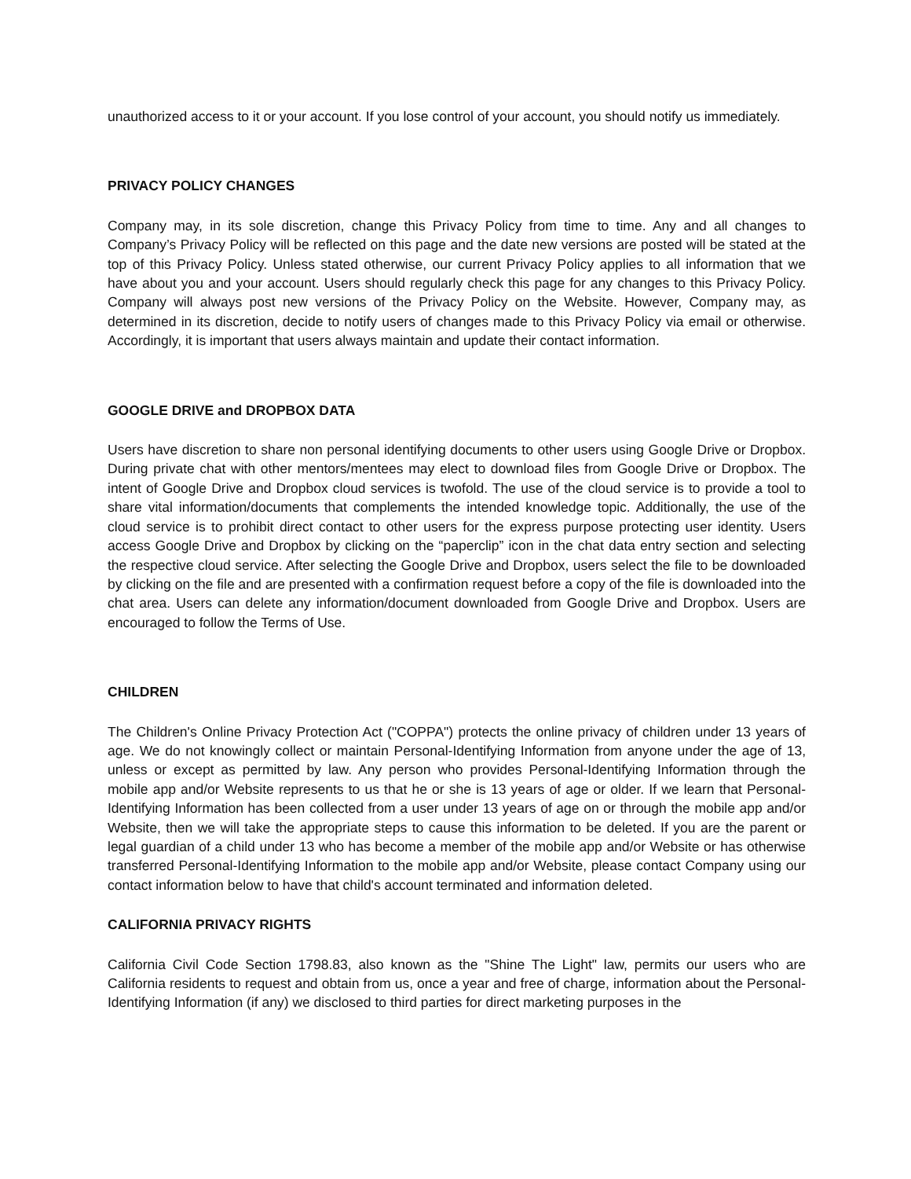unauthorized access to it or your account. If you lose control of your account, you should notify us immediately.
PRIVACY POLICY CHANGES
Company may, in its sole discretion, change this Privacy Policy from time to time. Any and all changes to Company’s Privacy Policy will be reflected on this page and the date new versions are posted will be stated at the top of this Privacy Policy. Unless stated otherwise, our current Privacy Policy applies to all information that we have about you and your account. Users should regularly check this page for any changes to this Privacy Policy. Company will always post new versions of the Privacy Policy on the Website. However, Company may, as determined in its discretion, decide to notify users of changes made to this Privacy Policy via email or otherwise. Accordingly, it is important that users always maintain and update their contact information.
GOOGLE DRIVE and DROPBOX DATA
Users have discretion to share non personal identifying documents to other users using Google Drive or Dropbox. During private chat with other mentors/mentees may elect to download files from Google Drive or Dropbox. The intent of Google Drive and Dropbox cloud services is twofold. The use of the cloud service is to provide a tool to share vital information/documents that complements the intended knowledge topic. Additionally, the use of the cloud service is to prohibit direct contact to other users for the express purpose protecting user identity. Users access Google Drive and Dropbox by clicking on the “paperclip” icon in the chat data entry section and selecting the respective cloud service. After selecting the Google Drive and Dropbox, users select the file to be downloaded by clicking on the file and are presented with a confirmation request before a copy of the file is downloaded into the chat area. Users can delete any information/document downloaded from Google Drive and Dropbox. Users are encouraged to follow the Terms of Use.
CHILDREN
The Children's Online Privacy Protection Act ("COPPA") protects the online privacy of children under 13 years of age. We do not knowingly collect or maintain Personal-Identifying Information from anyone under the age of 13, unless or except as permitted by law. Any person who provides Personal-Identifying Information through the mobile app and/or Website represents to us that he or she is 13 years of age or older. If we learn that Personal-Identifying Information has been collected from a user under 13 years of age on or through the mobile app and/or Website, then we will take the appropriate steps to cause this information to be deleted. If you are the parent or legal guardian of a child under 13 who has become a member of the mobile app and/or Website or has otherwise transferred Personal-Identifying Information to the mobile app and/or Website, please contact Company using our contact information below to have that child's account terminated and information deleted.
CALIFORNIA PRIVACY RIGHTS
California Civil Code Section 1798.83, also known as the "Shine The Light" law, permits our users who are California residents to request and obtain from us, once a year and free of charge, information about the Personal-Identifying Information (if any) we disclosed to third parties for direct marketing purposes in the